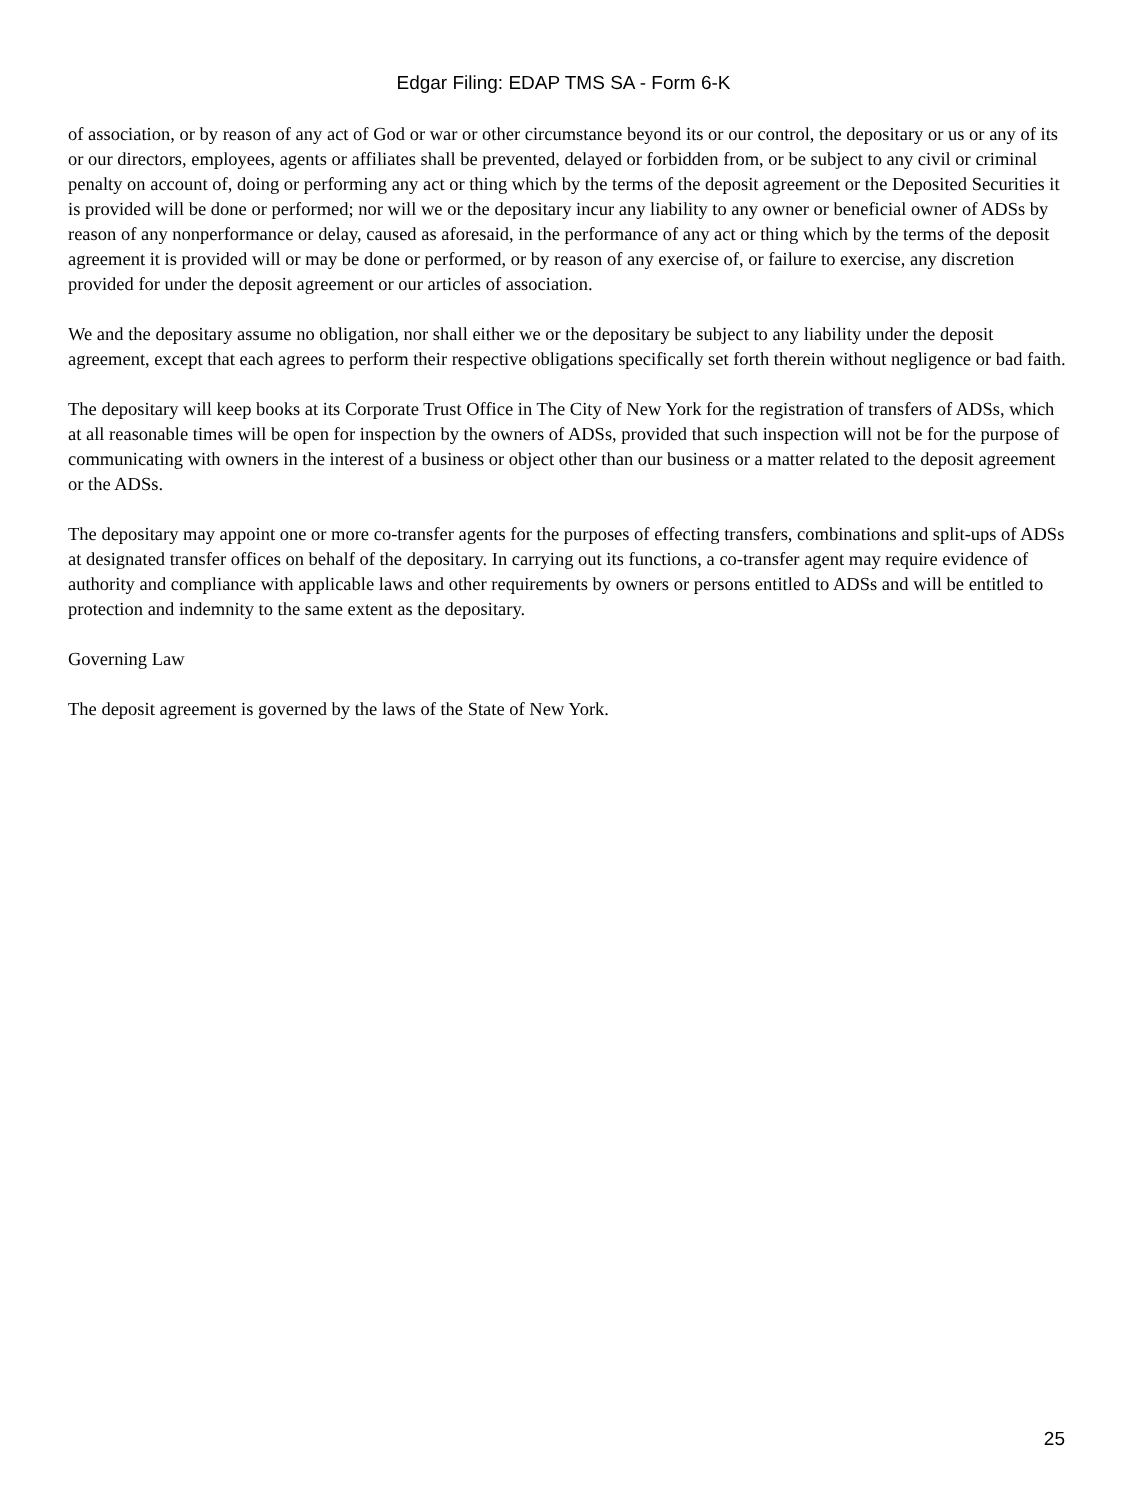Edgar Filing: EDAP TMS SA - Form 6-K
of association, or by reason of any act of God or war or other circumstance beyond its or our control, the depositary or us or any of its or our directors, employees, agents or affiliates shall be prevented, delayed or forbidden from, or be subject to any civil or criminal penalty on account of, doing or performing any act or thing which by the terms of the deposit agreement or the Deposited Securities it is provided will be done or performed; nor will we or the depositary incur any liability to any owner or beneficial owner of ADSs by reason of any nonperformance or delay, caused as aforesaid, in the performance of any act or thing which by the terms of the deposit agreement it is provided will or may be done or performed, or by reason of any exercise of, or failure to exercise, any discretion provided for under the deposit agreement or our articles of association.
We and the depositary assume no obligation, nor shall either we or the depositary be subject to any liability under the deposit agreement, except that each agrees to perform their respective obligations specifically set forth therein without negligence or bad faith.
The depositary will keep books at its Corporate Trust Office in The City of New York for the registration of transfers of ADSs, which at all reasonable times will be open for inspection by the owners of ADSs, provided that such inspection will not be for the purpose of communicating with owners in the interest of a business or object other than our business or a matter related to the deposit agreement or the ADSs.
The depositary may appoint one or more co-transfer agents for the purposes of effecting transfers, combinations and split-ups of ADSs at designated transfer offices on behalf of the depositary. In carrying out its functions, a co-transfer agent may require evidence of authority and compliance with applicable laws and other requirements by owners or persons entitled to ADSs and will be entitled to protection and indemnity to the same extent as the depositary.
Governing Law
The deposit agreement is governed by the laws of the State of New York.
25